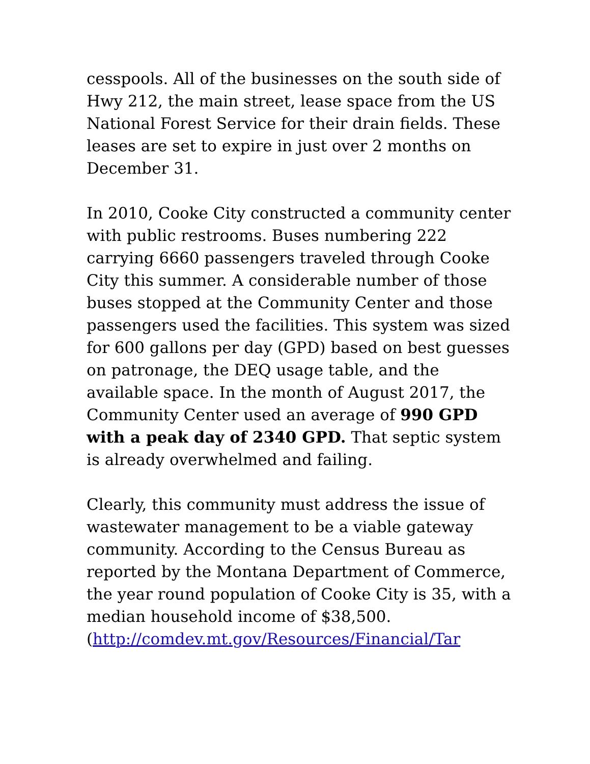cesspools. All of the businesses on the south side of Hwy 212, the main street, lease space from the US National Forest Service for their drain fields. These leases are set to expire in just over 2 months on December 31.
In 2010, Cooke City constructed a community center with public restrooms. Buses numbering 222 carrying 6660 passengers traveled through Cooke City this summer. A considerable number of those buses stopped at the Community Center and those passengers used the facilities. This system was sized for 600 gallons per day (GPD) based on best guesses on patronage, the DEQ usage table, and the available space. In the month of August 2017, the Community Center used an average of 990 GPD with a peak day of 2340 GPD. That septic system is already overwhelmed and failing.
Clearly, this community must address the issue of wastewater management to be a viable gateway community. According to the Census Bureau as reported by the Montana Department of Commerce, the year round population of Cooke City is 35, with a median household income of $38,500.
(http://comdev.mt.gov/Resources/Financial/Tar